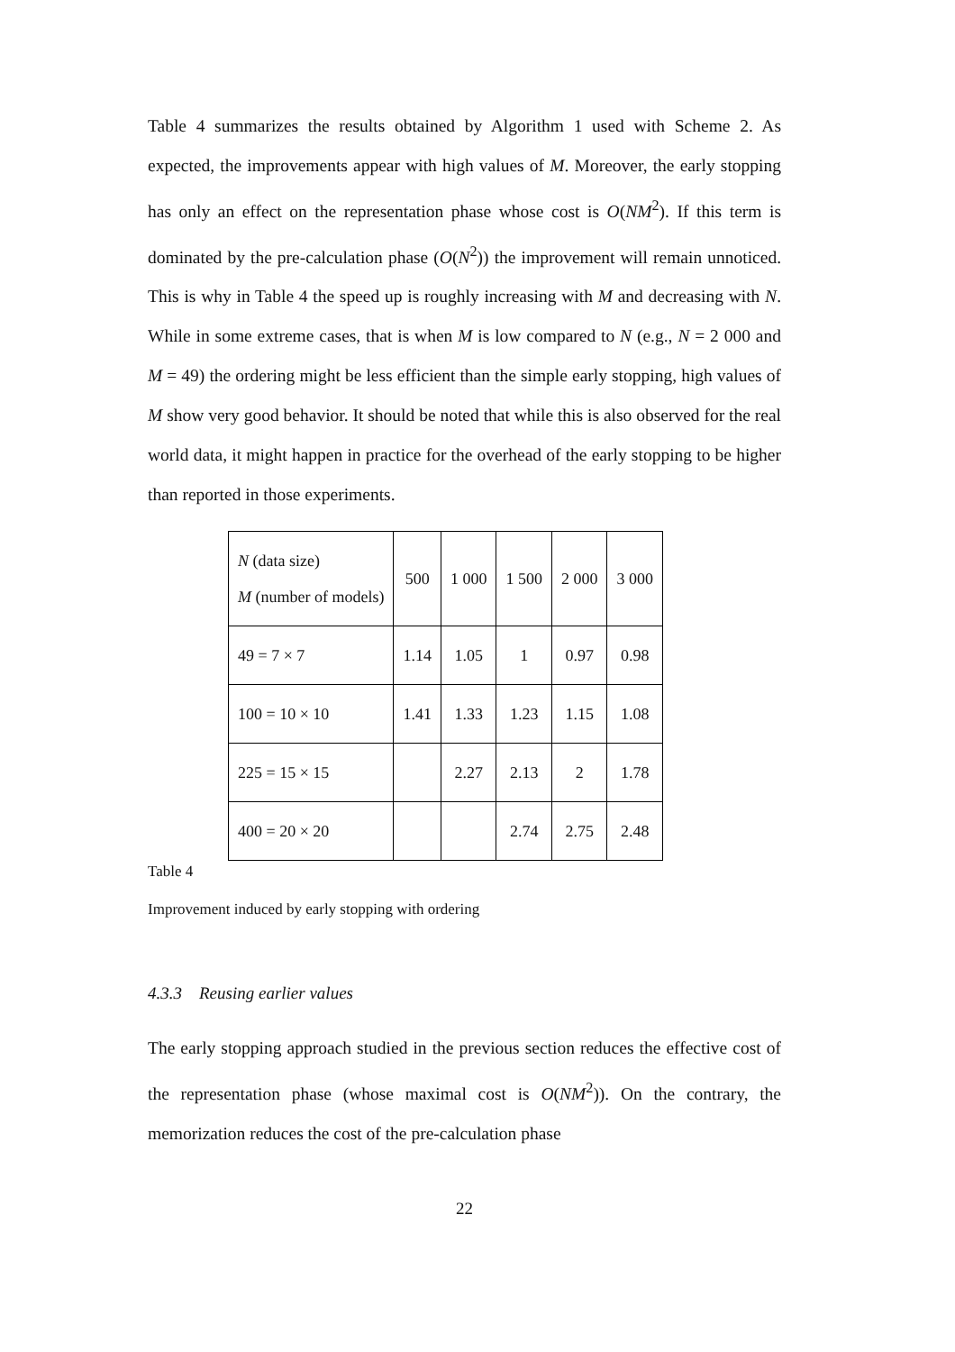Table 4 summarizes the results obtained by Algorithm 1 used with Scheme 2. As expected, the improvements appear with high values of M. Moreover, the early stopping has only an effect on the representation phase whose cost is O(NM<sup>2</sup>). If this term is dominated by the pre-calculation phase (O(N<sup>2</sup>)) the improvement will remain unnoticed. This is why in Table 4 the speed up is roughly increasing with M and decreasing with N. While in some extreme cases, that is when M is low compared to N (e.g., N = 2 000 and M = 49) the ordering might be less efficient than the simple early stopping, high values of M show very good behavior. It should be noted that while this is also observed for the real world data, it might happen in practice for the overhead of the early stopping to be higher than reported in those experiments.
| N (data size) M (number of models) | 500 | 1 000 | 1 500 | 2 000 | 3 000 |
| 49 = 7 × 7 | 1.14 | 1.05 | 1 | 0.97 | 0.98 |
| 100 = 10 × 10 | 1.41 | 1.33 | 1.23 | 1.15 | 1.08 |
| 225 = 15 × 15 | | 2.27 | 2.13 | 2 | 1.78 |
| 400 = 20 × 20 | | | 2.74 | 2.75 | 2.48 |
Table 4
Improvement induced by early stopping with ordering
4.3.3 Reusing earlier values
The early stopping approach studied in the previous section reduces the effective cost of the representation phase (whose maximal cost is O(NM<sup>2</sup>)). On the contrary, the memorization reduces the cost of the pre-calculation phase
22